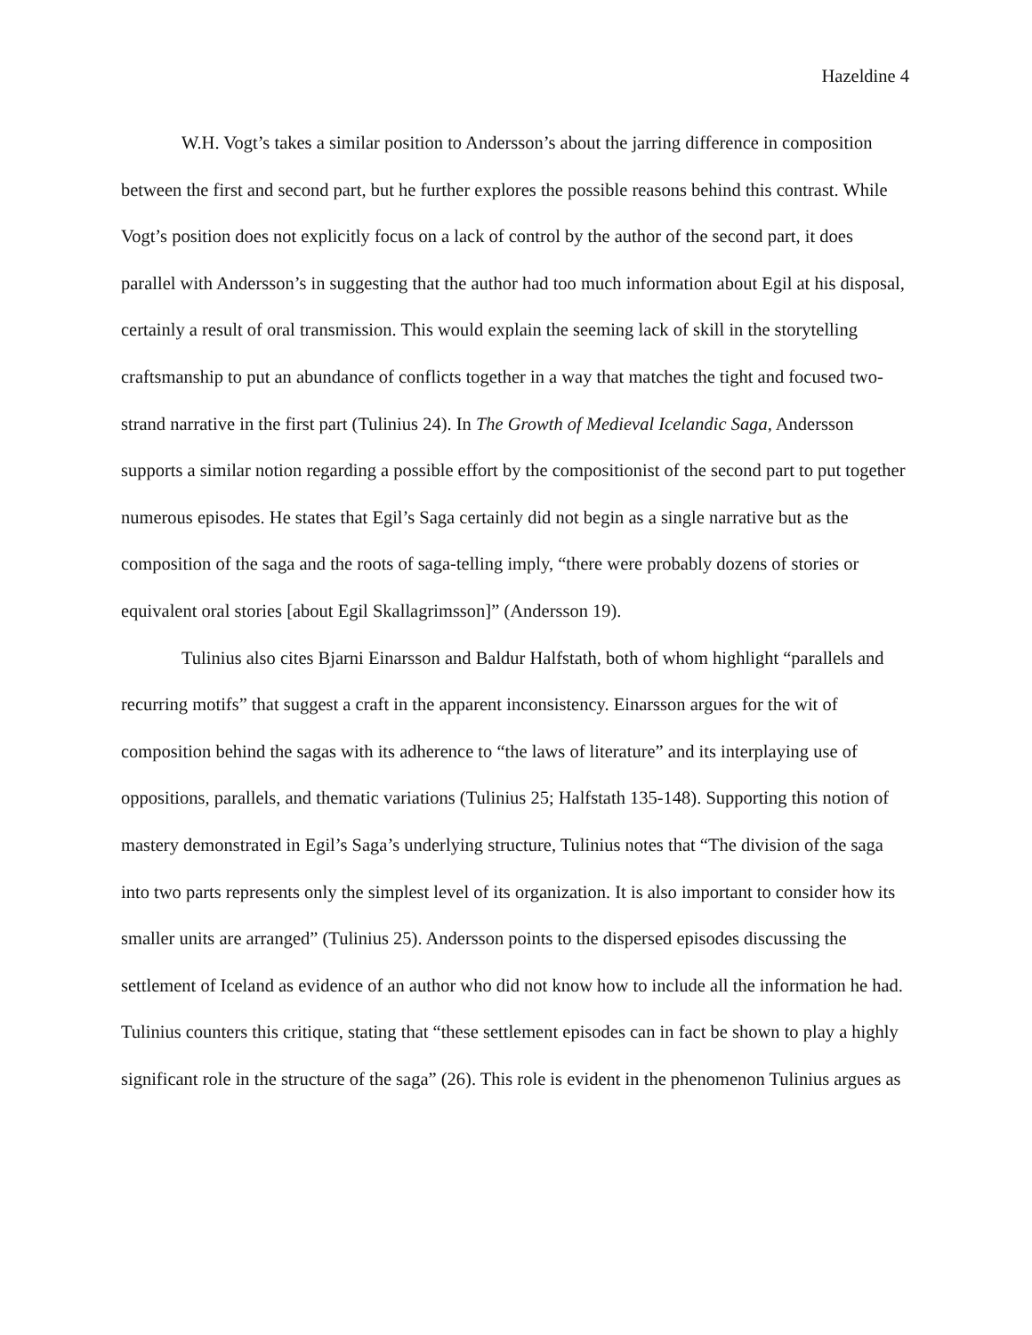Hazeldine 4
W.H. Vogt’s takes a similar position to Andersson’s about the jarring difference in composition between the first and second part, but he further explores the possible reasons behind this contrast. While Vogt’s position does not explicitly focus on a lack of control by the author of the second part, it does parallel with Andersson’s in suggesting that the author had too much information about Egil at his disposal, certainly a result of oral transmission. This would explain the seeming lack of skill in the storytelling craftsmanship to put an abundance of conflicts together in a way that matches the tight and focused two-strand narrative in the first part (Tulinius 24). In The Growth of Medieval Icelandic Saga, Andersson supports a similar notion regarding a possible effort by the compositionist of the second part to put together numerous episodes. He states that Egil’s Saga certainly did not begin as a single narrative but as the composition of the saga and the roots of saga-telling imply, “there were probably dozens of stories or equivalent oral stories [about Egil Skallagrimsson]” (Andersson 19).
Tulinius also cites Bjarni Einarsson and Baldur Halfstath, both of whom highlight “parallels and recurring motifs” that suggest a craft in the apparent inconsistency. Einarsson argues for the wit of composition behind the sagas with its adherence to “the laws of literature” and its interplaying use of oppositions, parallels, and thematic variations (Tulinius 25; Halfstath 135-148). Supporting this notion of mastery demonstrated in Egil’s Saga’s underlying structure, Tulinius notes that “The division of the saga into two parts represents only the simplest level of its organization. It is also important to consider how its smaller units are arranged” (Tulinius 25). Andersson points to the dispersed episodes discussing the settlement of Iceland as evidence of an author who did not know how to include all the information he had. Tulinius counters this critique, stating that “these settlement episodes can in fact be shown to play a highly significant role in the structure of the saga” (26). This role is evident in the phenomenon Tulinius argues as